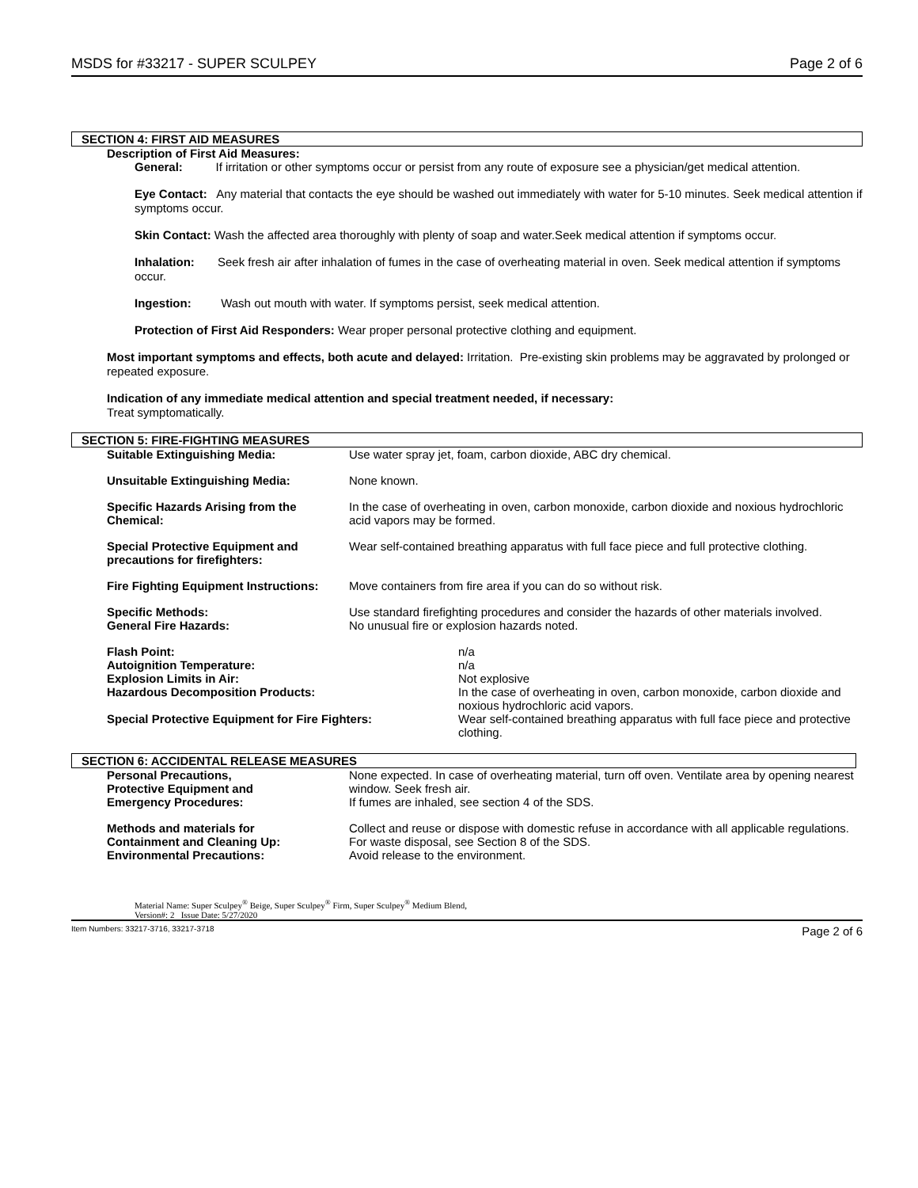MSDS for #33217 - SUPER SCULPEY Page 2 of 6
SECTION 4: FIRST AID MEASURES
Description of First Aid Measures:
General: If irritation or other symptoms occur or persist from any route of exposure see a physician/get medical attention.
Eye Contact: Any material that contacts the eye should be washed out immediately with water for 5-10 minutes. Seek medical attention if symptoms occur.
Skin Contact: Wash the affected area thoroughly with plenty of soap and water.Seek medical attention if symptoms occur.
Inhalation: Seek fresh air after inhalation of fumes in the case of overheating material in oven. Seek medical attention if symptoms occur.
Ingestion: Wash out mouth with water. If symptoms persist, seek medical attention.
Protection of First Aid Responders: Wear proper personal protective clothing and equipment.
Most important symptoms and effects, both acute and delayed: Irritation. Pre-existing skin problems may be aggravated by prolonged or repeated exposure.
Indication of any immediate medical attention and special treatment needed, if necessary:
Treat symptomatically.
SECTION 5: FIRE-FIGHTING MEASURES
| Suitable Extinguishing Media: | Use water spray jet, foam, carbon dioxide, ABC dry chemical. |
| Unsuitable Extinguishing Media: | None known. |
| Specific Hazards Arising from the Chemical: | In the case of overheating in oven, carbon monoxide, carbon dioxide and noxious hydrochloric acid vapors may be formed. |
| Special Protective Equipment and precautions for firefighters: | Wear self-contained breathing apparatus with full face piece and full protective clothing. |
| Fire Fighting Equipment Instructions: | Move containers from fire area if you can do so without risk. |
| Specific Methods: | Use standard firefighting procedures and consider the hazards of other materials involved. |
| General Fire Hazards: | No unusual fire or explosion hazards noted. |
| Flash Point: | n/a |
| Autoignition Temperature: | n/a |
| Explosion Limits in Air: | Not explosive |
| Hazardous Decomposition Products: | In the case of overheating in oven, carbon monoxide, carbon dioxide and noxious hydrochloric acid vapors. |
| Special Protective Equipment for Fire Fighters: | Wear self-contained breathing apparatus with full face piece and protective clothing. |
SECTION 6: ACCIDENTAL RELEASE MEASURES
| Personal Precautions, Protective Equipment and Emergency Procedures: | None expected. In case of overheating material, turn off oven. Ventilate area by opening nearest window. Seek fresh air. If fumes are inhaled, see section 4 of the SDS. |
| Methods and materials for Containment and Cleaning Up: Environmental Precautions: | Collect and reuse or dispose with domestic refuse in accordance with all applicable regulations. For waste disposal, see Section 8 of the SDS. Avoid release to the environment. |
Material Name: Super Sculpey<sup>®</sup> Beige, Super Sculpey<sup>®</sup> Firm, Super Sculpey<sup>®</sup> Medium Blend,
Version#: 2 Issue Date: 5/27/2020
Item Numbers: 33217-3716, 33217-3718 Page 2 of 6